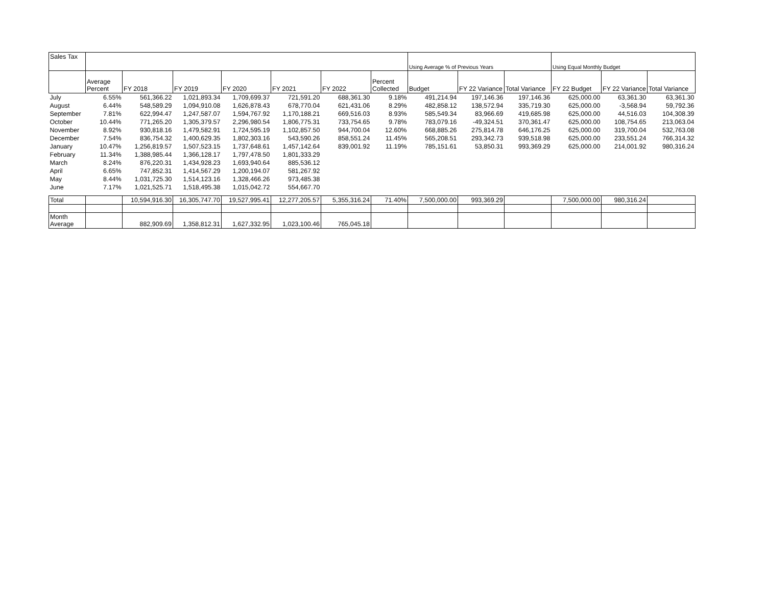| Sales Tax | | | | | | | | Using Average % of Previous Years | | | Using Equal Monthly Budget | | |
| | Average Percent | FY 2018 | FY 2019 | FY 2020 | FY 2021 | FY 2022 | Percent Collected | Budget | FY 22 Variance | Total Variance | FY 22 Budget | FY 22 Variance | Total Variance |
| July | 6.55% | 561,366.22 | 1,021,893.34 | 1,709,699.37 | 721,591.20 | 688,361.30 | 9.18% | 491,214.94 | 197,146.36 | 197,146.36 | 625,000.00 | 63,361.30 | 63,361.30 |
| August | 6.44% | 548,589.29 | 1,094,910.08 | 1,626,878.43 | 678,770.04 | 621,431.06 | 8.29% | 482,858.12 | 138,572.94 | 335,719.30 | 625,000.00 | -3,568.94 | 59,792.36 |
| September | 7.81% | 622,994.47 | 1,247,587.07 | 1,594,767.92 | 1,170,188.21 | 669,516.03 | 8.93% | 585,549.34 | 83,966.69 | 419,685.98 | 625,000.00 | 44,516.03 | 104,308.39 |
| October | 10.44% | 771,265.20 | 1,305,379.57 | 2,296,980.54 | 1,806,775.31 | 733,754.65 | 9.78% | 783,079.16 | -49,324.51 | 370,361.47 | 625,000.00 | 108,754.65 | 213,063.04 |
| November | 8.92% | 930,818.16 | 1,479,582.91 | 1,724,595.19 | 1,102,857.50 | 944,700.04 | 12.60% | 668,885.26 | 275,814.78 | 646,176.25 | 625,000.00 | 319,700.04 | 532,763.08 |
| December | 7.54% | 836,754.32 | 1,400,629.35 | 1,802,303.16 | 543,590.26 | 858,551.24 | 11.45% | 565,208.51 | 293,342.73 | 939,518.98 | 625,000.00 | 233,551.24 | 766,314.32 |
| January | 10.47% | 1,256,819.57 | 1,507,523.15 | 1,737,648.61 | 1,457,142.64 | 839,001.92 | 11.19% | 785,151.61 | 53,850.31 | 993,369.29 | 625,000.00 | 214,001.92 | 980,316.24 |
| February | 11.34% | 1,388,985.44 | 1,366,128.17 | 1,797,478.50 | 1,801,333.29 | | | | | | | | |
| March | 8.24% | 876,220.31 | 1,434,928.23 | 1,693,940.64 | 885,536.12 | | | | | | | | |
| April | 6.65% | 747,852.31 | 1,414,567.29 | 1,200,194.07 | 581,267.92 | | | | | | | | |
| May | 8.44% | 1,031,725.30 | 1,514,123.16 | 1,328,466.26 | 973,485.38 | | | | | | | | |
| June | 7.17% | 1,021,525.71 | 1,518,495.38 | 1,015,042.72 | 554,667.70 | | | | | | | | |
| Total | | 10,594,916.30 | 16,305,747.70 | 19,527,995.41 | 12,277,205.57 | 5,355,316.24 | 71.40% | 7,500,000.00 | 993,369.29 | | 7,500,000.00 | 980,316.24 | |
| Month Average | | 882,909.69 | 1,358,812.31 | 1,627,332.95 | 1,023,100.46 | 765,045.18 | | | | | | | |